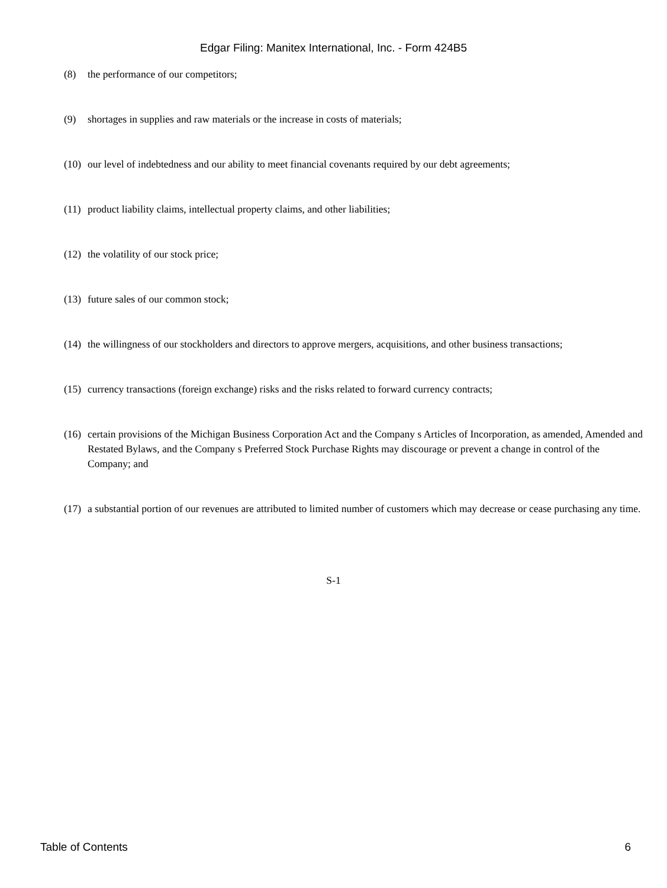Edgar Filing: Manitex International, Inc. - Form 424B5
(8) the performance of our competitors;
(9) shortages in supplies and raw materials or the increase in costs of materials;
(10) our level of indebtedness and our ability to meet financial covenants required by our debt agreements;
(11) product liability claims, intellectual property claims, and other liabilities;
(12) the volatility of our stock price;
(13) future sales of our common stock;
(14) the willingness of our stockholders and directors to approve mergers, acquisitions, and other business transactions;
(15) currency transactions (foreign exchange) risks and the risks related to forward currency contracts;
(16) certain provisions of the Michigan Business Corporation Act and the Company s Articles of Incorporation, as amended, Amended and Restated Bylaws, and the Company s Preferred Stock Purchase Rights may discourage or prevent a change in control of the Company; and
(17) a substantial portion of our revenues are attributed to limited number of customers which may decrease or cease purchasing any time.
S-1
Table of Contents 6